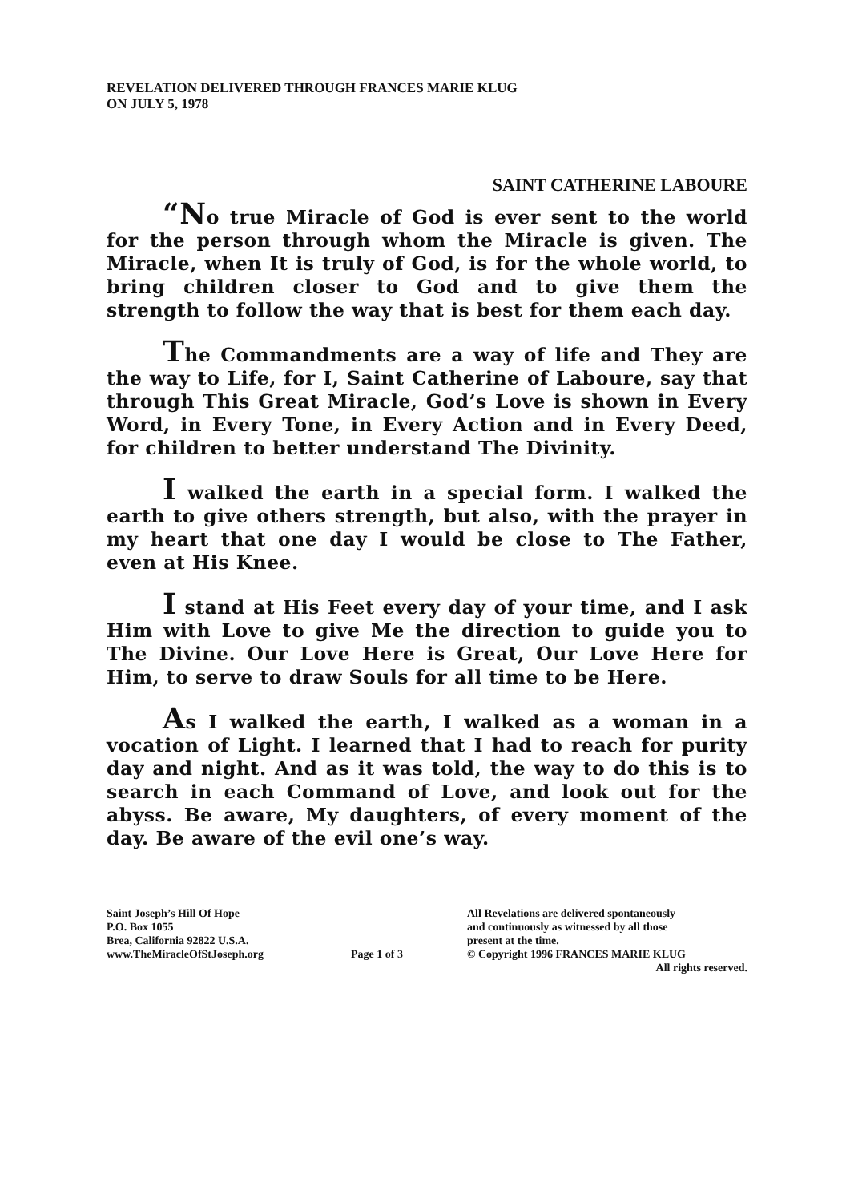REVELATION DELIVERED THROUGH FRANCES MARIE KLUG
ON JULY 5, 1978
SAINT CATHERINE LABOURE
“No true Miracle of God is ever sent to the world for the person through whom the Miracle is given. The Miracle, when It is truly of God, is for the whole world, to bring children closer to God and to give them the strength to follow the way that is best for them each day.
The Commandments are a way of life and They are the way to Life, for I, Saint Catherine of Laboure, say that through This Great Miracle, God’s Love is shown in Every Word, in Every Tone, in Every Action and in Every Deed, for children to better understand The Divinity.
I walked the earth in a special form. I walked the earth to give others strength, but also, with the prayer in my heart that one day I would be close to The Father, even at His Knee.
I stand at His Feet every day of your time, and I ask Him with Love to give Me the direction to guide you to The Divine. Our Love Here is Great, Our Love Here for Him, to serve to draw Souls for all time to be Here.
As I walked the earth, I walked as a woman in a vocation of Light. I learned that I had to reach for purity day and night. And as it was told, the way to do this is to search in each Command of Love, and look out for the abyss. Be aware, My daughters, of every moment of the day. Be aware of the evil one’s way.
Saint Joseph’s Hill Of Hope
P.O. Box 1055
Brea, California 92822 U.S.A.
www.TheMiracleOfStJoseph.org
Page 1 of 3 All Revelations are delivered spontaneously
and continuously as witnessed by all those
present at the time.
© Copyright 1996 FRANCES MARIE KLUG
All rights reserved.